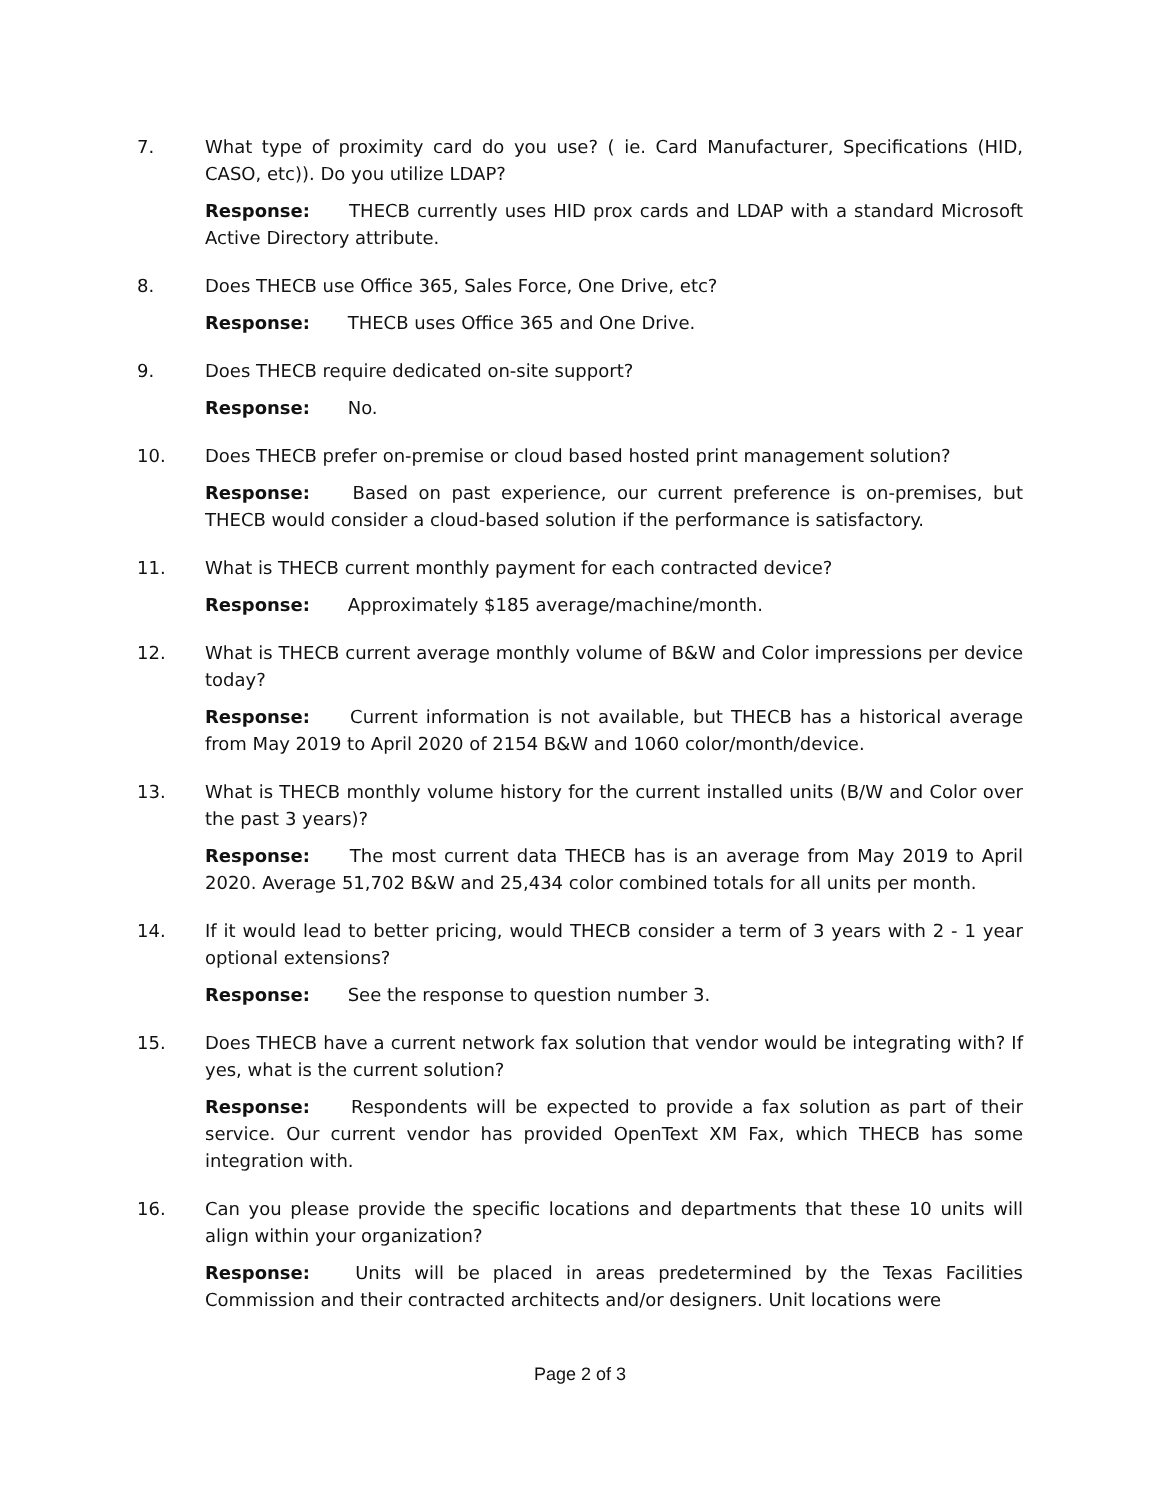7. What type of proximity card do you use? ( ie. Card Manufacturer, Specifications (HID, CASO, etc)). Do you utilize LDAP?
Response: THECB currently uses HID prox cards and LDAP with a standard Microsoft Active Directory attribute.
8. Does THECB use Office 365, Sales Force, One Drive, etc?
Response: THECB uses Office 365 and One Drive.
9. Does THECB require dedicated on-site support?
Response: No.
10. Does THECB prefer on-premise or cloud based hosted print management solution?
Response: Based on past experience, our current preference is on-premises, but THECB would consider a cloud-based solution if the performance is satisfactory.
11. What is THECB current monthly payment for each contracted device?
Response: Approximately $185 average/machine/month.
12. What is THECB current average monthly volume of B&W and Color impressions per device today?
Response: Current information is not available, but THECB has a historical average from May 2019 to April 2020 of 2154 B&W and 1060 color/month/device.
13. What is THECB monthly volume history for the current installed units (B/W and Color over the past 3 years)?
Response: The most current data THECB has is an average from May 2019 to April 2020. Average 51,702 B&W and 25,434 color combined totals for all units per month.
14. If it would lead to better pricing, would THECB consider a term of 3 years with 2 - 1 year optional extensions?
Response: See the response to question number 3.
15. Does THECB have a current network fax solution that vendor would be integrating with? If yes, what is the current solution?
Response: Respondents will be expected to provide a fax solution as part of their service. Our current vendor has provided OpenText XM Fax, which THECB has some integration with.
16. Can you please provide the specific locations and departments that these 10 units will align within your organization?
Response: Units will be placed in areas predetermined by the Texas Facilities Commission and their contracted architects and/or designers. Unit locations were
Page 2 of 3